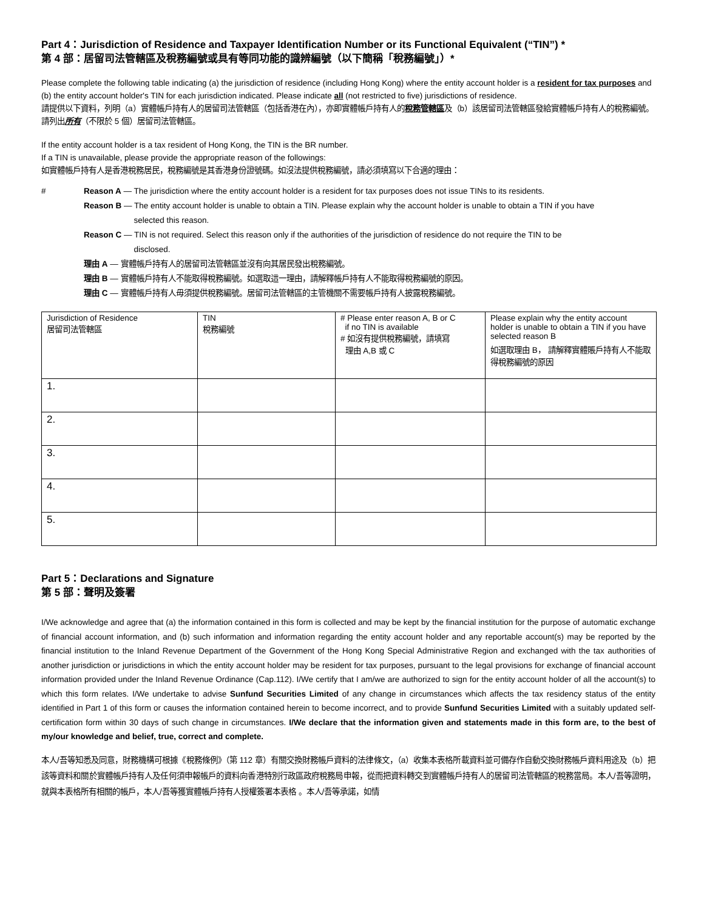Part 4：Jurisdiction of Residence and Taxpayer Identification Number or its Functional Equivalent (“TIN”) *
第 4 部：居留司法管轄區及稅務編號或具有等同功能的識辨編號（以下簡稱「稅務編號」）*
Please complete the following table indicating (a) the jurisdiction of residence (including Hong Kong) where the entity account holder is a resident for tax purposes and (b) the entity account holder's TIN for each jurisdiction indicated. Please indicate all (not restricted to five) jurisdictions of residence.
請提供以下資料，列明（a）實體帳戶持有人的居留司法管轄區（包括香港在內），亦即實體帳戶持有人的稅務管轄區及（b）該居留司法管轄區發給實體帳戶持有人的稅務編號。請列出所有（不限於 5 個）居留司法管轄區。
If the entity account holder is a tax resident of Hong Kong, the TIN is the BR number.
If a TIN is unavailable, please provide the appropriate reason of the followings:
如實體帳戶持有人是香港稅務居民，稅務編號是其香港身份證號碼。如沒法提供稅務編號，請必須填寫以下合適的理由：
# Reason A — The jurisdiction where the entity account holder is a resident for tax purposes does not issue TINs to its residents.
Reason B — The entity account holder is unable to obtain a TIN. Please explain why the account holder is unable to obtain a TIN if you have
selected this reason.
Reason C — TIN is not required. Select this reason only if the authorities of the jurisdiction of residence do not require the TIN to be
disclosed.
理由 A — 實體帳戶持有人的居留司法管轄區並沒有向其居民發出稅務編號。
理由 B — 實體帳戶持有人不能取得稅務編號。如選取這一理由，請解釋帳戶持有人不能取得稅務編號的原因。
理由 C — 實體帳戶持有人毋須提供稅務編號。居留司法管轄區的主管機關不需要帳戶持有人披露稅務編號。
| Jurisdiction of Residence 居留司法管轄區 | TIN 稅務編號 | # Please enter reason A, B or C if no TIN is available # 如沒有提供稅務編號，請填寫 理由 A,B 或 C | Please explain why the entity account holder is unable to obtain a TIN if you have selected reason B 如選取理由 B， 請解釋實體賬戶持有人不能取得稅務編號的原因 |
| --- | --- | --- | --- |
| 1. | | | |
| 2. | | | |
| 3. | | | |
| 4. | | | |
| 5. | | | |
Part 5：Declarations and Signature
第 5 部：聲明及簽署
I/We acknowledge and agree that (a) the information contained in this form is collected and may be kept by the financial institution for the purpose of automatic exchange of financial account information, and (b) such information and information regarding the entity account holder and any reportable account(s) may be reported by the financial institution to the Inland Revenue Department of the Government of the Hong Kong Special Administrative Region and exchanged with the tax authorities of another jurisdiction or jurisdictions in which the entity account holder may be resident for tax purposes, pursuant to the legal provisions for exchange of financial account information provided under the Inland Revenue Ordinance (Cap.112). I/We certify that I am/we are authorized to sign for the entity account holder of all the account(s) to which this form relates. I/We undertake to advise Sunfund Securities Limited of any change in circumstances which affects the tax residency status of the entity identified in Part 1 of this form or causes the information contained herein to become incorrect, and to provide Sunfund Securities Limited with a suitably updated self-certification form within 30 days of such change in circumstances. I/We declare that the information given and statements made in this form are, to the best of my/our knowledge and belief, true, correct and complete.
本人/吾等知悉及同意，財務機構可根據《稅務條例》（第 112 章）有關交換財務帳戶資料的法律條文，（a）收集本表格所載資料並可備存作自動交換財務帳戶資料用途及（b）把該等資料和關於實體帳戶持有人及任何須申報帳戶的資料向香港特別行政區政府稅務局申報，從而把資料轉交到實體帳戶持有人的居留司法管轄區的稅務當局。本人/吾等證明，就與本表格所有相關的帳戶，本人/吾等獲實體帳戶持有人授權簽署本表格 。本人/吾等承諾，如情